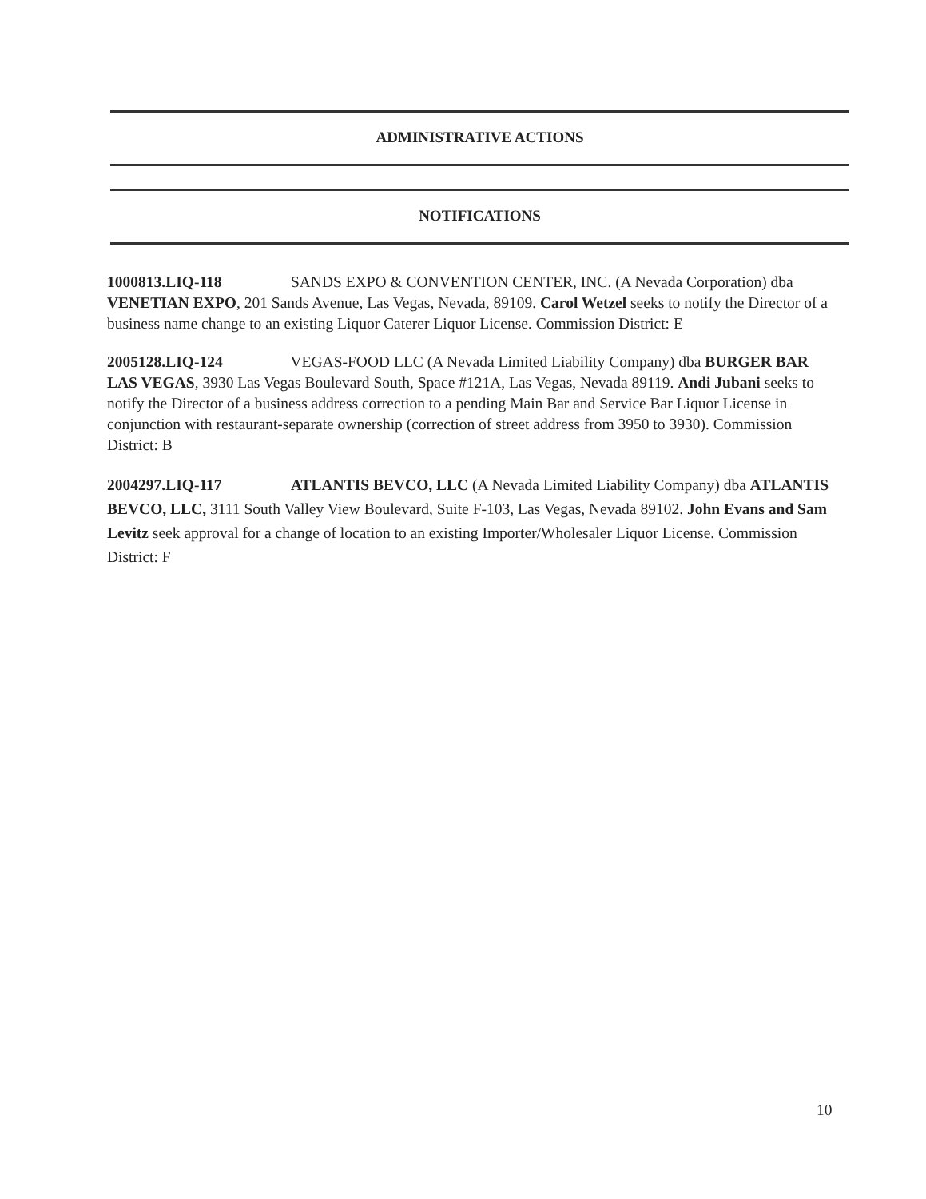ADMINISTRATIVE ACTIONS
NOTIFICATIONS
1000813.LIQ-118 SANDS EXPO & CONVENTION CENTER, INC. (A Nevada Corporation) dba VENETIAN EXPO, 201 Sands Avenue, Las Vegas, Nevada, 89109. Carol Wetzel seeks to notify the Director of a business name change to an existing Liquor Caterer Liquor License. Commission District: E
2005128.LIQ-124 VEGAS-FOOD LLC (A Nevada Limited Liability Company) dba BURGER BAR LAS VEGAS, 3930 Las Vegas Boulevard South, Space #121A, Las Vegas, Nevada 89119. Andi Jubani seeks to notify the Director of a business address correction to a pending Main Bar and Service Bar Liquor License in conjunction with restaurant-separate ownership (correction of street address from 3950 to 3930). Commission District: B
2004297.LIQ-117 ATLANTIS BEVCO, LLC (A Nevada Limited Liability Company) dba ATLANTIS BEVCO, LLC, 3111 South Valley View Boulevard, Suite F-103, Las Vegas, Nevada 89102. John Evans and Sam Levitz seek approval for a change of location to an existing Importer/Wholesaler Liquor License. Commission District: F
10